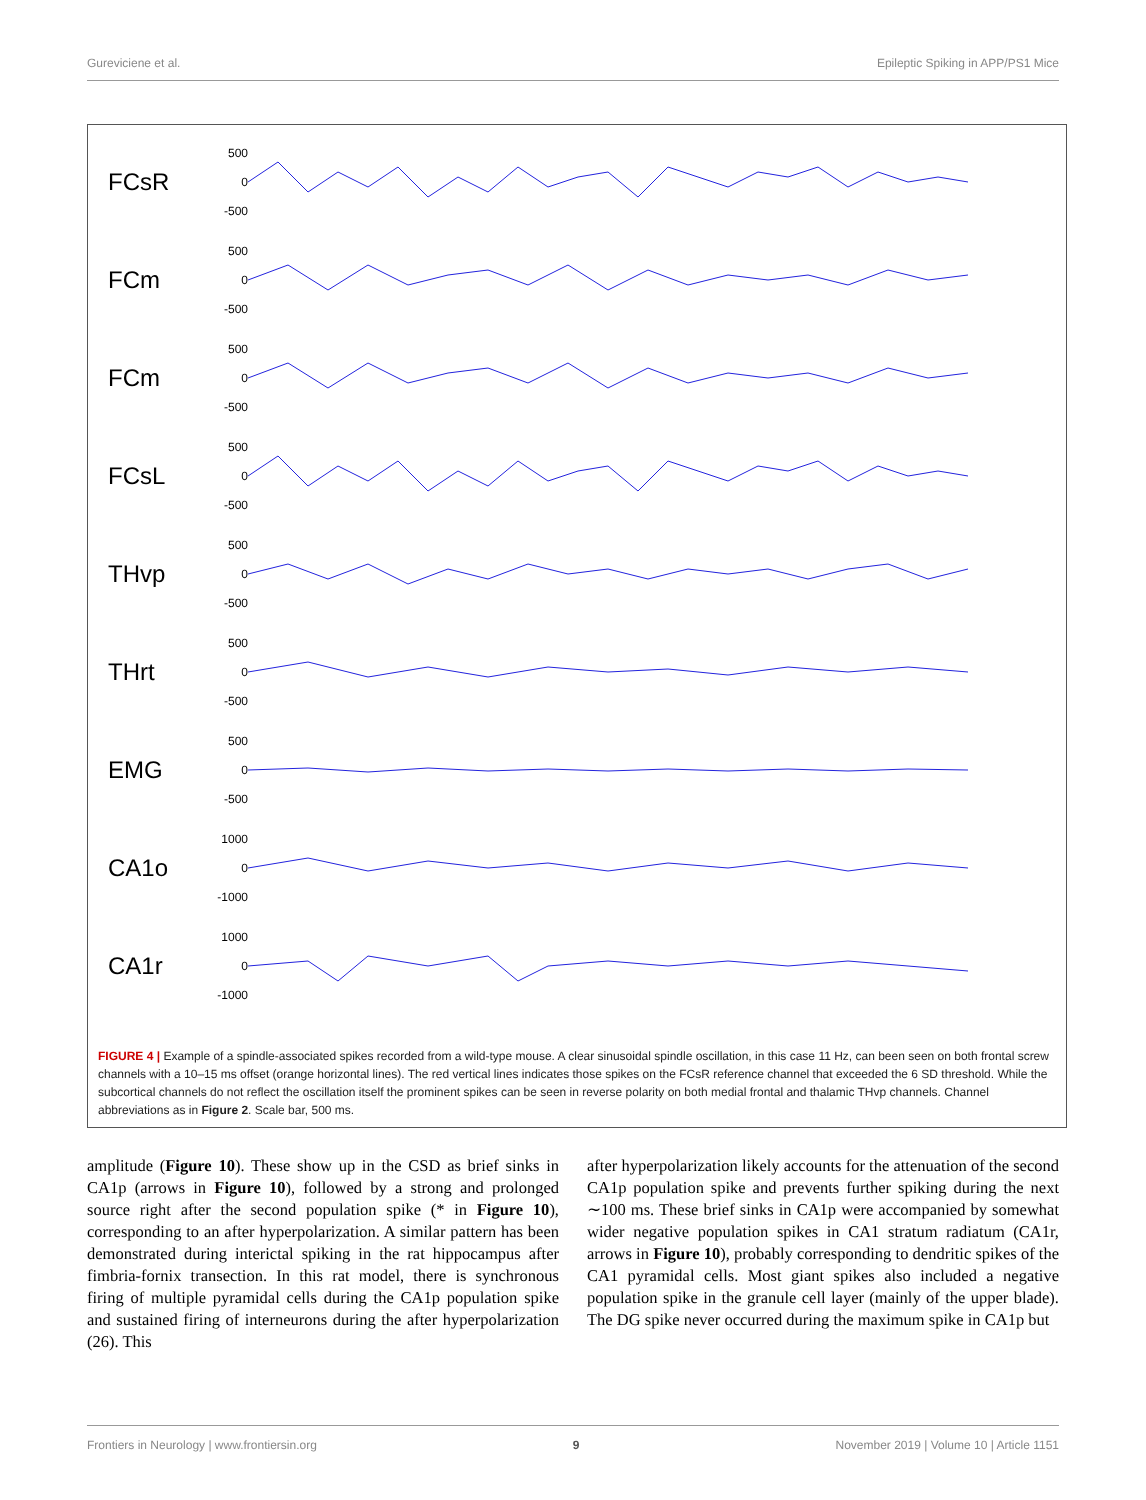Gureviciene et al. Epileptic Spiking in APP/PS1 Mice
FCsR
500
0
-500
FCm
500
0
-500
FCm
500
0
-500
FCsL
500
0
-500
THvp
500
0
-500
THrt
500
0
-500
EMG
500
0
-500
CA1o
1000
0
-1000
CA1r
1000
0
-1000
FIGURE 4 | Example of a spindle-associated spikes recorded from a wild-type mouse. A clear sinusoidal spindle oscillation, in this case 11 Hz, can been seen on both frontal screw channels with a 10–15 ms offset (orange horizontal lines). The red vertical lines indicates those spikes on the FCsR reference channel that exceeded the 6 SD threshold. While the subcortical channels do not reflect the oscillation itself the prominent spikes can be seen in reverse polarity on both medial frontal and thalamic THvp channels. Channel abbreviations as in Figure 2. Scale bar, 500 ms.
amplitude (Figure 10). These show up in the CSD as brief sinks in CA1p (arrows in Figure 10), followed by a strong and prolonged source right after the second population spike (* in Figure 10), corresponding to an after hyperpolarization. A similar pattern has been demonstrated during interictal spiking in the rat hippocampus after fimbria-fornix transection. In this rat model, there is synchronous firing of multiple pyramidal cells during the CA1p population spike and sustained firing of interneurons during the after hyperpolarization (26). This
after hyperpolarization likely accounts for the attenuation of the second CA1p population spike and prevents further spiking during the next ∼100 ms. These brief sinks in CA1p were accompanied by somewhat wider negative population spikes in CA1 stratum radiatum (CA1r, arrows in Figure 10), probably corresponding to dendritic spikes of the CA1 pyramidal cells. Most giant spikes also included a negative population spike in the granule cell layer (mainly of the upper blade). The DG spike never occurred during the maximum spike in CA1p but
Frontiers in Neurology | www.frontiersin.org 9 November 2019 | Volume 10 | Article 1151